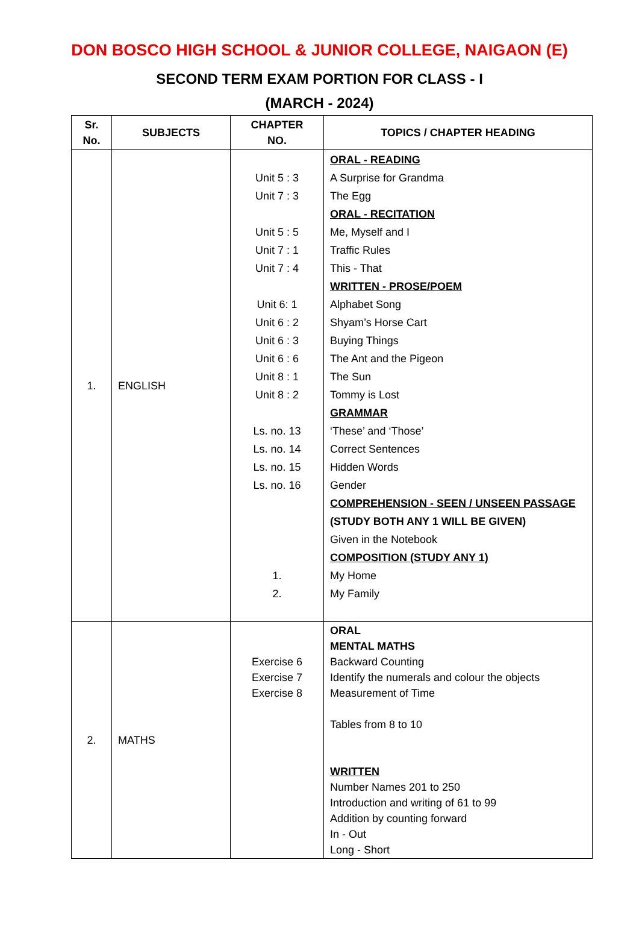DON BOSCO HIGH SCHOOL & JUNIOR COLLEGE, NAIGAON (E)
SECOND TERM EXAM PORTION FOR CLASS - I
(MARCH - 2024)
| Sr. No. | SUBJECTS | CHAPTER NO. | TOPICS / CHAPTER HEADING |
| --- | --- | --- | --- |
| 1. | ENGLISH | Unit 5 : 3 Unit 7 : 3 Unit 5 : 5 Unit 7 : 1 Unit 7 : 4 Unit 6: 1 Unit 6 : 2 Unit 6 : 3 Unit 6 : 6 Unit 8 : 1 Unit 8 : 2 Ls. no. 13 Ls. no. 14 Ls. no. 15 Ls. no. 16 1. 2. | ORAL - READING A Surprise for Grandma The Egg ORAL - RECITATION Me, Myself and I Traffic Rules This - That WRITTEN - PROSE/POEM Alphabet Song Shyam’s Horse Cart Buying Things The Ant and the Pigeon The Sun Tommy is Lost GRAMMAR ‘These’ and ‘Those’ Correct Sentences Hidden Words Gender COMPREHENSION - SEEN / UNSEEN PASSAGE (STUDY BOTH ANY 1 WILL BE GIVEN) Given in the Notebook COMPOSITION (STUDY ANY 1) My Home My Family |
| 2. | MATHS | Exercise 6 Exercise 7 Exercise 8 | ORAL MENTAL MATHS Backward Counting Identify the numerals and colour the objects Measurement of Time Tables from 8 to 10 WRITTEN Number Names 201 to 250 Introduction and writing of 61 to 99 Addition by counting forward In - Out Long - Short |